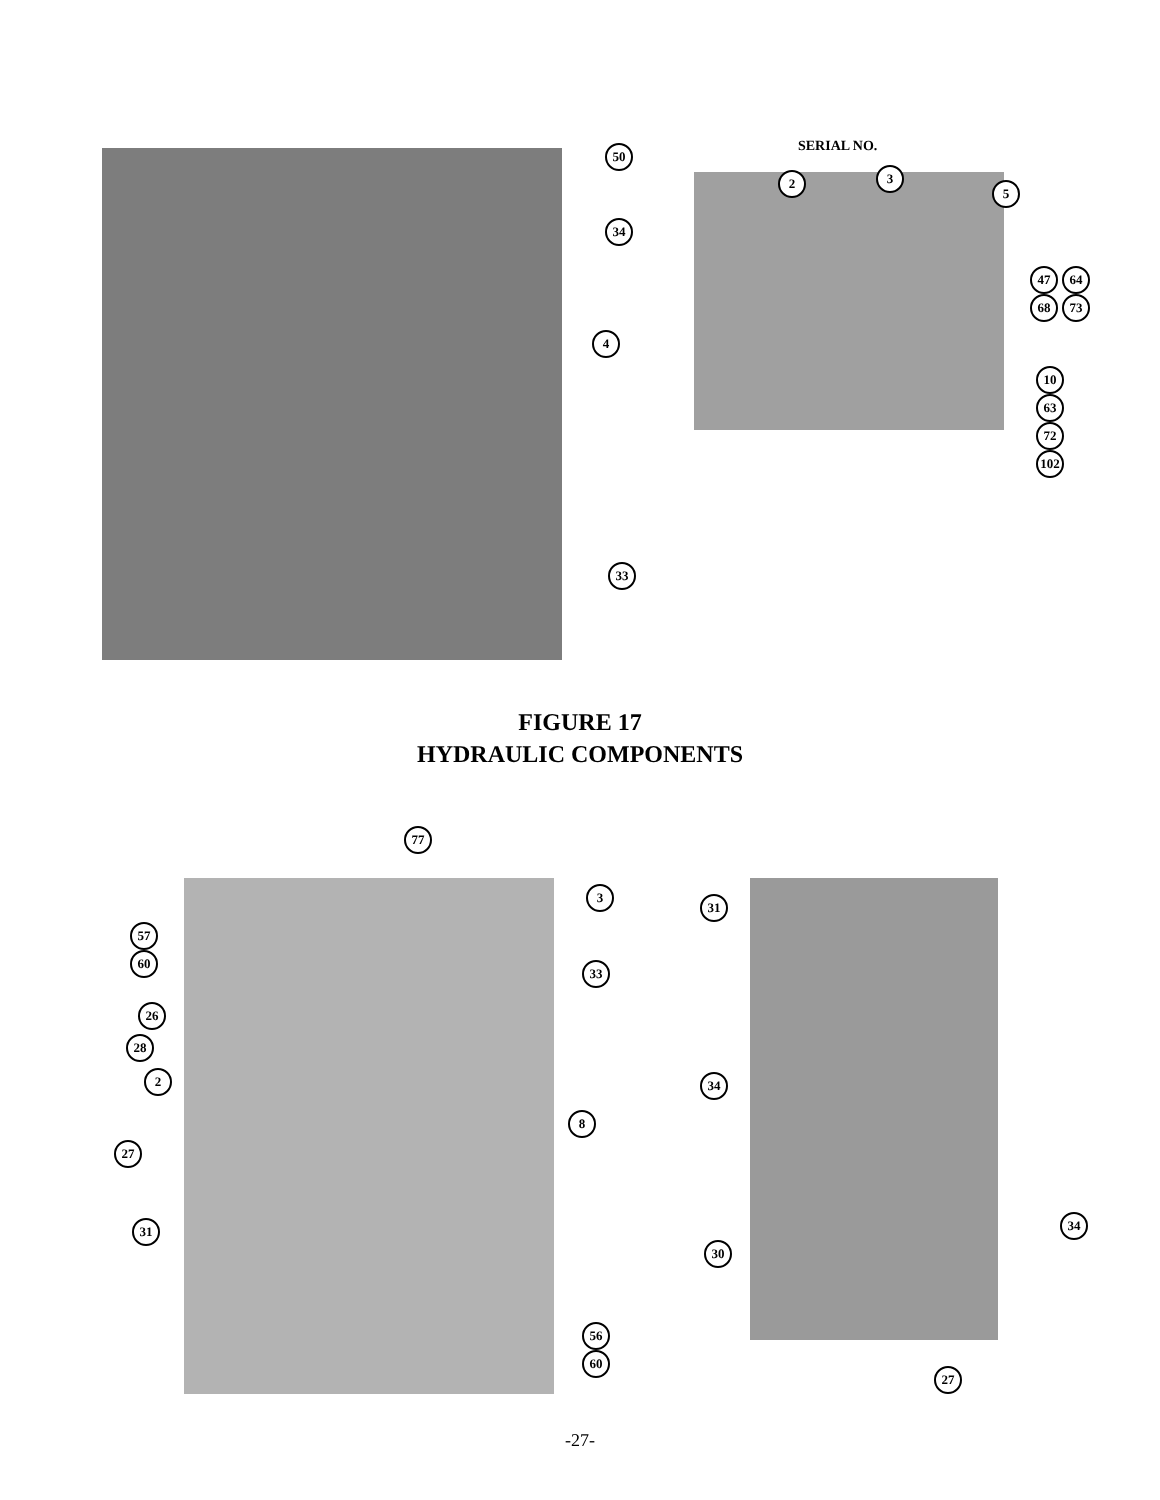SERIAL NO.
50
34
4
33
2 3
5
47 64
68 73
10
63
72
102
FIGURE 17
HYDRAULIC COMPONENTS
77
3
57
60
33
26
28
2
8
27
31
56
60
31
34
34
30
27
-27-